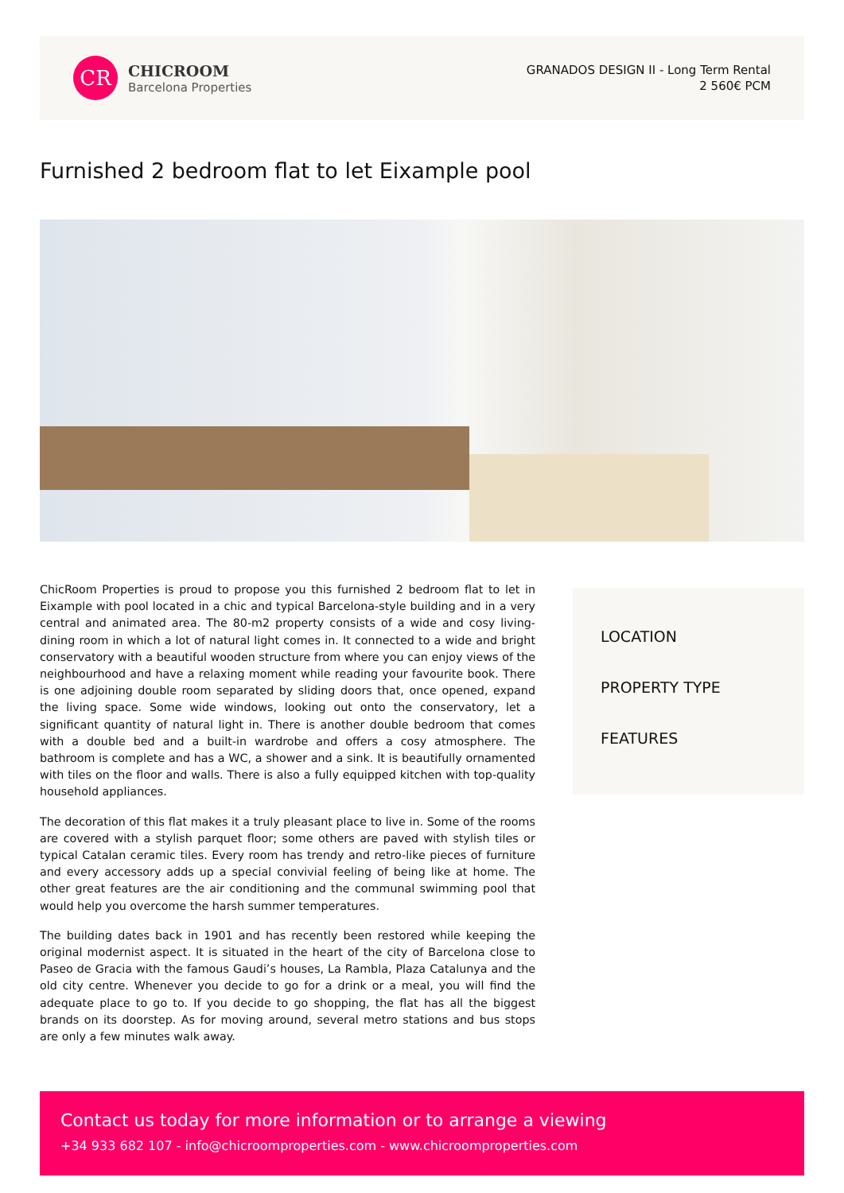CR
CHICROOM
Barcelona Properties
GRANADOS DESIGN II - Long Term Rental
2 560€ PCM
Furnished 2 bedroom flat to let Eixample pool
ChicRoom Properties is proud to propose you this furnished 2 bedroom flat to let in Eixample with pool located in a chic and typical Barcelona-style building and in a very central and animated area. The 80-m2 property consists of a wide and cosy living-dining room in which a lot of natural light comes in. It connected to a wide and bright conservatory with a beautiful wooden structure from where you can enjoy views of the neighbourhood and have a relaxing moment while reading your favourite book. There is one adjoining double room separated by sliding doors that, once opened, expand the living space. Some wide windows, looking out onto the conservatory, let a significant quantity of natural light in. There is another double bedroom that comes with a double bed and a built-in wardrobe and offers a cosy atmosphere. The bathroom is complete and has a WC, a shower and a sink. It is beautifully ornamented with tiles on the floor and walls. There is also a fully equipped kitchen with top-quality household appliances.
The decoration of this flat makes it a truly pleasant place to live in. Some of the rooms are covered with a stylish parquet floor; some others are paved with stylish tiles or typical Catalan ceramic tiles. Every room has trendy and retro-like pieces of furniture and every accessory adds up a special convivial feeling of being like at home. The other great features are the air conditioning and the communal swimming pool that would help you overcome the harsh summer temperatures.
The building dates back in 1901 and has recently been restored while keeping the original modernist aspect. It is situated in the heart of the city of Barcelona close to Paseo de Gracia with the famous Gaudi’s houses, La Rambla, Plaza Catalunya and the old city centre. Whenever you decide to go for a drink or a meal, you will find the adequate place to go to. If you decide to go shopping, the flat has all the biggest brands on its doorstep. As for moving around, several metro stations and bus stops are only a few minutes walk away.
LOCATION
PROPERTY TYPE
FEATURES
Contact us today for more information or to arrange a viewing
+34 933 682 107 - info@chicroomproperties.com - www.chicroomproperties.com